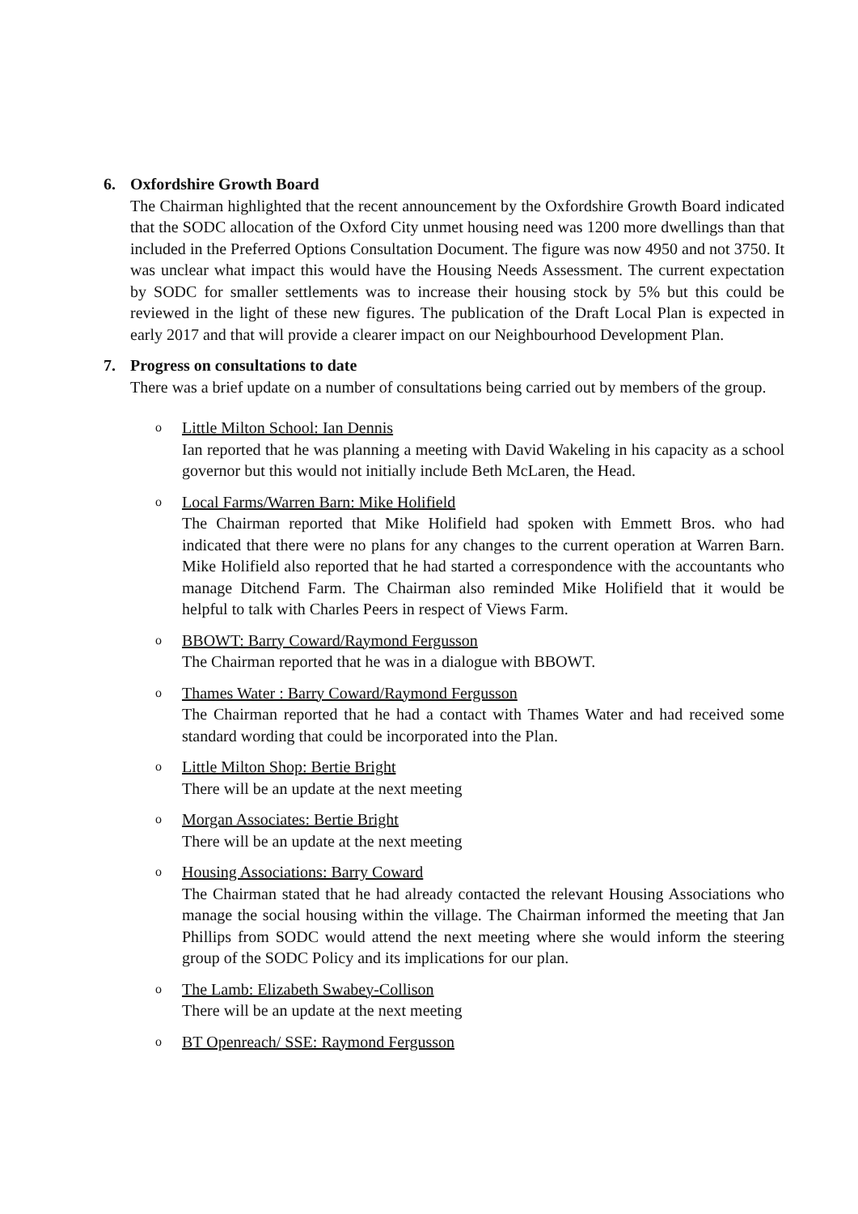6. Oxfordshire Growth Board
The Chairman highlighted that the recent announcement by the Oxfordshire Growth Board indicated that the SODC allocation of the Oxford City unmet housing need was 1200 more dwellings than that included in the Preferred Options Consultation Document. The figure was now 4950 and not 3750. It was unclear what impact this would have the Housing Needs Assessment. The current expectation by SODC for smaller settlements was to increase their housing stock by 5% but this could be reviewed in the light of these new figures. The publication of the Draft Local Plan is expected in early 2017 and that will provide a clearer impact on our Neighbourhood Development Plan.
7. Progress on consultations to date
There was a brief update on a number of consultations being carried out by members of the group.
o
Little Milton School: Ian Dennis
Ian reported that he was planning a meeting with David Wakeling in his capacity as a school governor but this would not initially include Beth McLaren, the Head.
o
Local Farms/Warren Barn: Mike Holifield
The Chairman reported that Mike Holifield had spoken with Emmett Bros. who had indicated that there were no plans for any changes to the current operation at Warren Barn. Mike Holifield also reported that he had started a correspondence with the accountants who manage Ditchend Farm. The Chairman also reminded Mike Holifield that it would be helpful to talk with Charles Peers in respect of Views Farm.
o
BBOWT: Barry Coward/Raymond Fergusson
The Chairman reported that he was in a dialogue with BBOWT.
o
Thames Water : Barry Coward/Raymond Fergusson
The Chairman reported that he had a contact with Thames Water and had received some standard wording that could be incorporated into the Plan.
o
Little Milton Shop: Bertie Bright
There will be an update at the next meeting
o
Morgan Associates: Bertie Bright
There will be an update at the next meeting
o
Housing Associations: Barry Coward
The Chairman stated that he had already contacted the relevant Housing Associations who manage the social housing within the village. The Chairman informed the meeting that Jan Phillips from SODC would attend the next meeting where she would inform the steering group of the SODC Policy and its implications for our plan.
o
The Lamb: Elizabeth Swabey-Collison
There will be an update at the next meeting
o
BT Openreach/ SSE: Raymond Fergusson